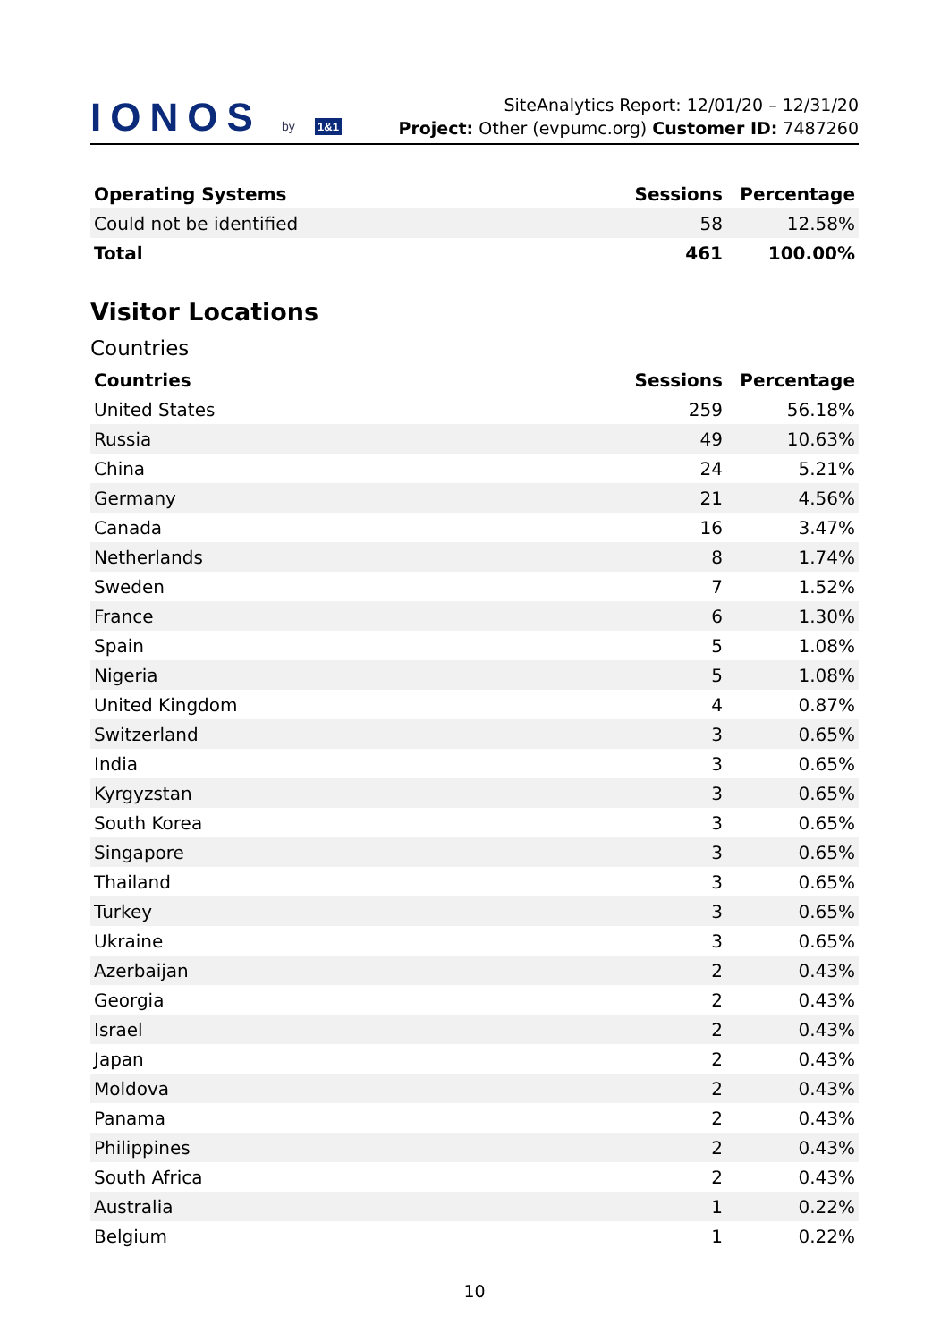IONOS by 1&1
SiteAnalytics Report: 12/01/20 – 12/31/20
Project: Other (evpumc.org) Customer ID: 7487260
| Operating Systems | Sessions | Percentage |
| --- | --- | --- |
| Could not be identified | 58 | 12.58% |
| Total | 461 | 100.00% |
Visitor Locations
Countries
| Countries | Sessions | Percentage |
| --- | --- | --- |
| United States | 259 | 56.18% |
| Russia | 49 | 10.63% |
| China | 24 | 5.21% |
| Germany | 21 | 4.56% |
| Canada | 16 | 3.47% |
| Netherlands | 8 | 1.74% |
| Sweden | 7 | 1.52% |
| France | 6 | 1.30% |
| Spain | 5 | 1.08% |
| Nigeria | 5 | 1.08% |
| United Kingdom | 4 | 0.87% |
| Switzerland | 3 | 0.65% |
| India | 3 | 0.65% |
| Kyrgyzstan | 3 | 0.65% |
| South Korea | 3 | 0.65% |
| Singapore | 3 | 0.65% |
| Thailand | 3 | 0.65% |
| Turkey | 3 | 0.65% |
| Ukraine | 3 | 0.65% |
| Azerbaijan | 2 | 0.43% |
| Georgia | 2 | 0.43% |
| Israel | 2 | 0.43% |
| Japan | 2 | 0.43% |
| Moldova | 2 | 0.43% |
| Panama | 2 | 0.43% |
| Philippines | 2 | 0.43% |
| South Africa | 2 | 0.43% |
| Australia | 1 | 0.22% |
| Belgium | 1 | 0.22% |
10